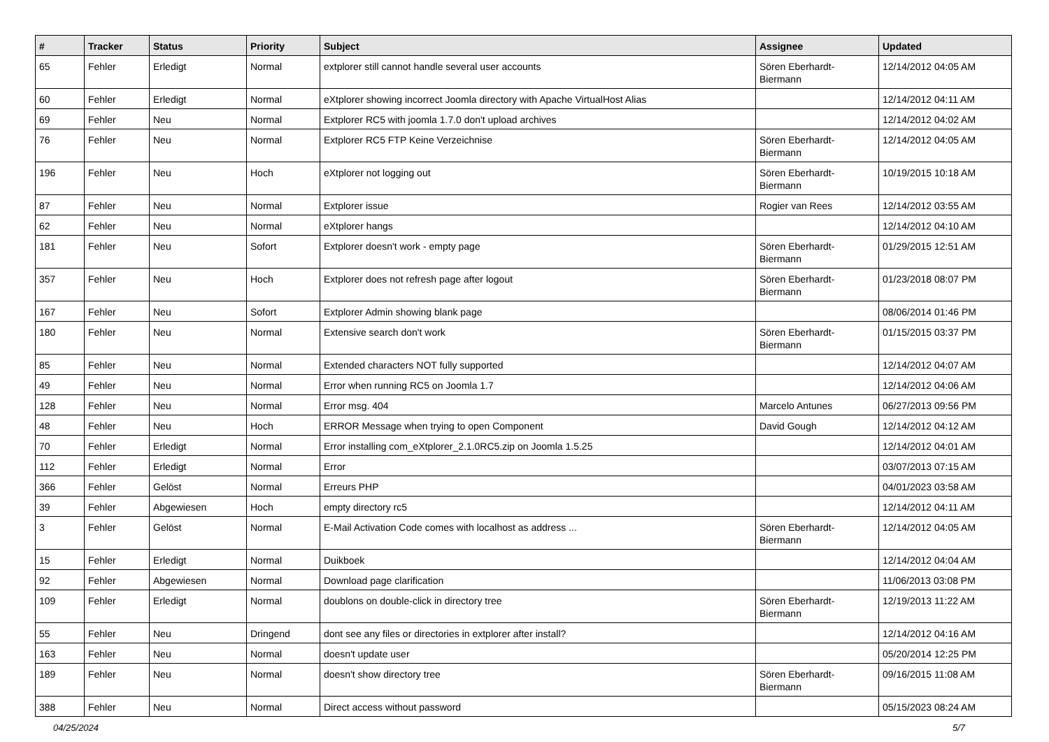| # | Tracker | Status | Priority | Subject | Assignee | Updated |
| --- | --- | --- | --- | --- | --- | --- |
| 65 | Fehler | Erledigt | Normal | extplorer still cannot handle several user accounts | Sören Eberhardt-Biermann | 12/14/2012 04:05 AM |
| 60 | Fehler | Erledigt | Normal | eXtplorer showing incorrect Joomla directory with Apache VirtualHost Alias | | 12/14/2012 04:11 AM |
| 69 | Fehler | Neu | Normal | Extplorer RC5 with joomla 1.7.0 don't upload archives | | 12/14/2012 04:02 AM |
| 76 | Fehler | Neu | Normal | Extplorer RC5 FTP Keine Verzeichnise | Sören Eberhardt-Biermann | 12/14/2012 04:05 AM |
| 196 | Fehler | Neu | Hoch | eXtplorer not logging out | Sören Eberhardt-Biermann | 10/19/2015 10:18 AM |
| 87 | Fehler | Neu | Normal | Extplorer issue | Rogier van Rees | 12/14/2012 03:55 AM |
| 62 | Fehler | Neu | Normal | eXtplorer hangs | | 12/14/2012 04:10 AM |
| 181 | Fehler | Neu | Sofort | Extplorer doesn't work - empty page | Sören Eberhardt-Biermann | 01/29/2015 12:51 AM |
| 357 | Fehler | Neu | Hoch | Extplorer does not refresh page after logout | Sören Eberhardt-Biermann | 01/23/2018 08:07 PM |
| 167 | Fehler | Neu | Sofort | Extplorer Admin showing blank page | | 08/06/2014 01:46 PM |
| 180 | Fehler | Neu | Normal | Extensive search don't work | Sören Eberhardt-Biermann | 01/15/2015 03:37 PM |
| 85 | Fehler | Neu | Normal | Extended characters NOT fully supported | | 12/14/2012 04:07 AM |
| 49 | Fehler | Neu | Normal | Error when running RC5 on Joomla 1.7 | | 12/14/2012 04:06 AM |
| 128 | Fehler | Neu | Normal | Error msg. 404 | Marcelo Antunes | 06/27/2013 09:56 PM |
| 48 | Fehler | Neu | Hoch | ERROR Message when trying to open Component | David Gough | 12/14/2012 04:12 AM |
| 70 | Fehler | Erledigt | Normal | Error installing com_eXtplorer_2.1.0RC5.zip on Joomla 1.5.25 | | 12/14/2012 04:01 AM |
| 112 | Fehler | Erledigt | Normal | Error | | 03/07/2013 07:15 AM |
| 366 | Fehler | Gelöst | Normal | Erreurs PHP | | 04/01/2023 03:58 AM |
| 39 | Fehler | Abgewiesen | Hoch | empty directory rc5 | | 12/14/2012 04:11 AM |
| 3 | Fehler | Gelöst | Normal | E-Mail Activation Code comes with localhost as address ... | Sören Eberhardt-Biermann | 12/14/2012 04:05 AM |
| 15 | Fehler | Erledigt | Normal | Duikboek | | 12/14/2012 04:04 AM |
| 92 | Fehler | Abgewiesen | Normal | Download page clarification | | 11/06/2013 03:08 PM |
| 109 | Fehler | Erledigt | Normal | doublons on double-click in directory tree | Sören Eberhardt-Biermann | 12/19/2013 11:22 AM |
| 55 | Fehler | Neu | Dringend | dont see any files or directories in extplorer after install? | | 12/14/2012 04:16 AM |
| 163 | Fehler | Neu | Normal | doesn't update user | | 05/20/2014 12:25 PM |
| 189 | Fehler | Neu | Normal | doesn't show directory tree | Sören Eberhardt-Biermann | 09/16/2015 11:08 AM |
| 388 | Fehler | Neu | Normal | Direct access without password | | 05/15/2023 08:24 AM |
04/25/2024 5/7